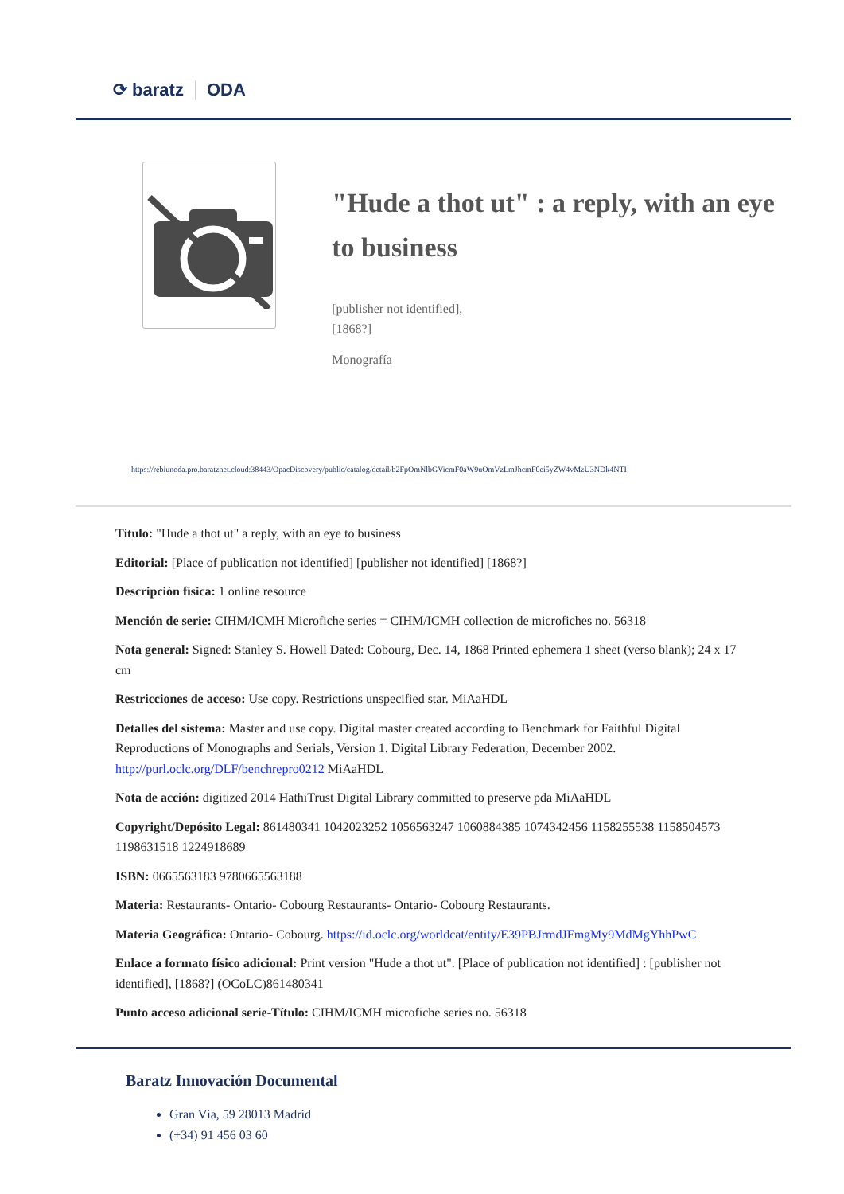⟳ baratz ODA
"Hude a thot ut" : a reply, with an eye to business
[publisher not identified],
[1868?]
Monografía
https://rebiunoda.pro.baratznet.cloud:38443/OpacDiscovery/public/catalog/detail/b2FpOmNlbGVicmF0aW9uOmVzLmJhcmF0ei5yZW4vMzU3NDk4NTI
Título: "Hude a thot ut" a reply, with an eye to business
Editorial: [Place of publication not identified] [publisher not identified] [1868?]
Descripción física: 1 online resource
Mención de serie: CIHM/ICMH Microfiche series = CIHM/ICMH collection de microfiches no. 56318
Nota general: Signed: Stanley S. Howell Dated: Cobourg, Dec. 14, 1868 Printed ephemera 1 sheet (verso blank); 24 x 17 cm
Restricciones de acceso: Use copy. Restrictions unspecified star. MiAaHDL
Detalles del sistema: Master and use copy. Digital master created according to Benchmark for Faithful Digital Reproductions of Monographs and Serials, Version 1. Digital Library Federation, December 2002. http://purl.oclc.org/DLF/benchrepro0212 MiAaHDL
Nota de acción: digitized 2014 HathiTrust Digital Library committed to preserve pda MiAaHDL
Copyright/Depósito Legal: 861480341 1042023252 1056563247 1060884385 1074342456 1158255538 1158504573 1198631518 1224918689
ISBN: 0665563183 9780665563188
Materia: Restaurants- Ontario- Cobourg Restaurants- Ontario- Cobourg Restaurants.
Materia Geográfica: Ontario- Cobourg. https://id.oclc.org/worldcat/entity/E39PBJrmdJFmgMy9MdMgYhhPwC
Enlace a formato físico adicional: Print version "Hude a thot ut". [Place of publication not identified] : [publisher not identified], [1868?] (OCoLC)861480341
Punto acceso adicional serie-Título: CIHM/ICMH microfiche series no. 56318
Baratz Innovación Documental
Gran Vía, 59 28013 Madrid
(+34) 91 456 03 60